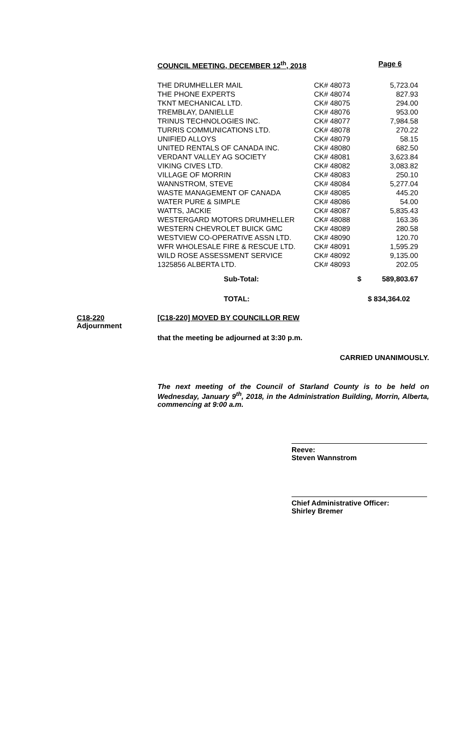COUNCIL MEETING, DECEMBER 12<sup>th</sup>, 2018 Page 6
| THE DRUMHELLER MAIL | CK# 48073 | 5,723.04 |
| THE PHONE EXPERTS | CK# 48074 | 827.93 |
| TKNT MECHANICAL LTD. | CK# 48075 | 294.00 |
| TREMBLAY, DANIELLE | CK# 48076 | 953.00 |
| TRINUS TECHNOLOGIES INC. | CK# 48077 | 7,984.58 |
| TURRIS COMMUNICATIONS LTD. | CK# 48078 | 270.22 |
| UNIFIED ALLOYS | CK# 48079 | 58.15 |
| UNITED RENTALS OF CANADA INC. | CK# 48080 | 682.50 |
| VERDANT VALLEY AG SOCIETY | CK# 48081 | 3,623.84 |
| VIKING CIVES LTD. | CK# 48082 | 3,083.82 |
| VILLAGE OF MORRIN | CK# 48083 | 250.10 |
| WANNSTROM, STEVE | CK# 48084 | 5,277.04 |
| WASTE MANAGEMENT OF CANADA | CK# 48085 | 445.20 |
| WATER PURE & SIMPLE | CK# 48086 | 54.00 |
| WATTS, JACKIE | CK# 48087 | 5,835.43 |
| WESTERGARD MOTORS DRUMHELLER | CK# 48088 | 163.36 |
| WESTERN CHEVROLET BUICK GMC | CK# 48089 | 280.58 |
| WESTVIEW CO-OPERATIVE ASSN LTD. | CK# 48090 | 120.70 |
| WFR WHOLESALE FIRE & RESCUE LTD. | CK# 48091 | 1,595.29 |
| WILD ROSE ASSESSMENT SERVICE | CK# 48092 | 9,135.00 |
| 1325856 ALBERTA LTD. | CK# 48093 | 202.05 |
| Sub-Total: | $ | 589,803.67 |
| TOTAL: | $ 834,364.02 | |
C18-220
Adjournment
[C18-220] MOVED BY COUNCILLOR REW
that the meeting be adjourned at 3:30 p.m.
CARRIED UNANIMOUSLY.
The next meeting of the Council of Starland County is to be held on Wednesday, January 9<sup>th</sup>, 2018, in the Administration Building, Morrin, Alberta, commencing at 9:00 a.m.
Reeve:
Steven Wannstrom
Chief Administrative Officer:
Shirley Bremer